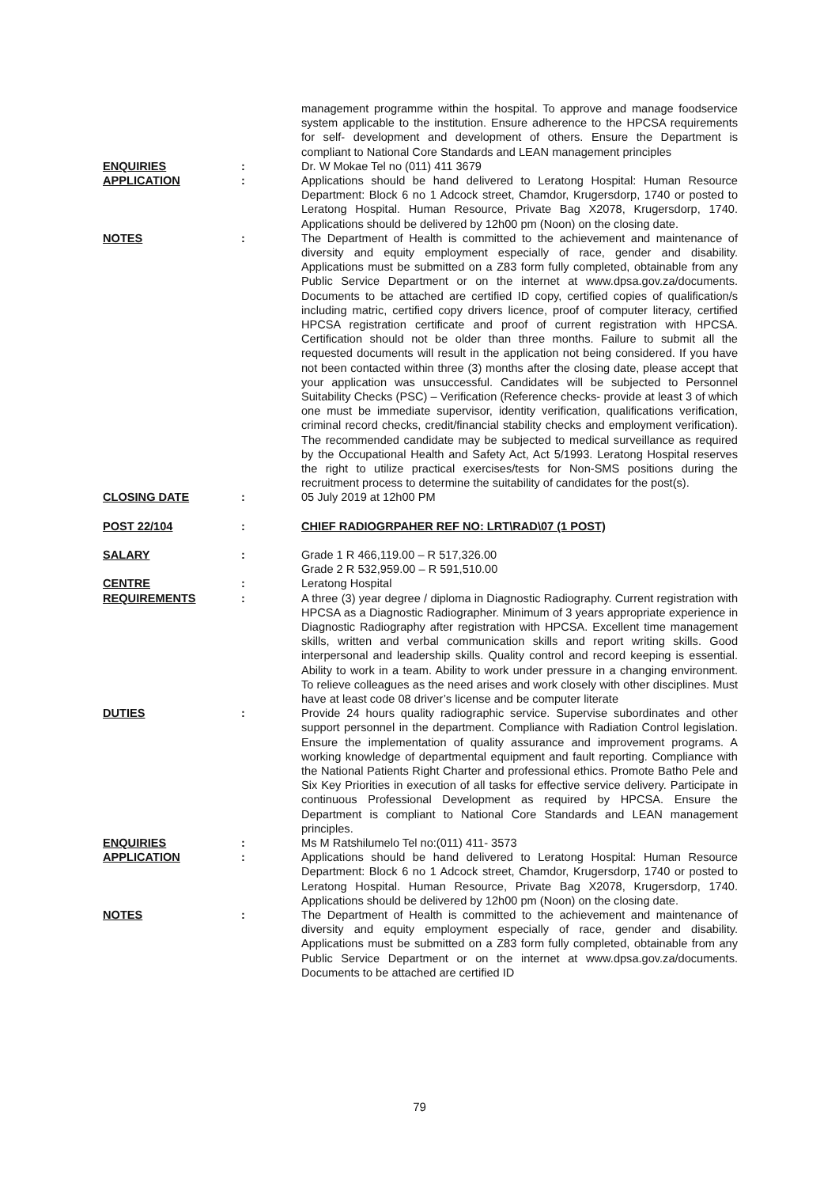management programme within the hospital. To approve and manage foodservice system applicable to the institution. Ensure adherence to the HPCSA requirements for self- development and development of others. Ensure the Department is compliant to National Core Standards and LEAN management principles
ENQUIRIES : Dr. W Mokae Tel no (011) 411 3679
APPLICATION : Applications should be hand delivered to Leratong Hospital: Human Resource Department: Block 6 no 1 Adcock street, Chamdor, Krugersdorp, 1740 or posted to Leratong Hospital. Human Resource, Private Bag X2078, Krugersdorp, 1740. Applications should be delivered by 12h00 pm (Noon) on the closing date.
NOTES : The Department of Health is committed to the achievement and maintenance of diversity and equity employment especially of race, gender and disability. Applications must be submitted on a Z83 form fully completed, obtainable from any Public Service Department or on the internet at www.dpsa.gov.za/documents. Documents to be attached are certified ID copy, certified copies of qualification/s including matric, certified copy drivers licence, proof of computer literacy, certified HPCSA registration certificate and proof of current registration with HPCSA. Certification should not be older than three months. Failure to submit all the requested documents will result in the application not being considered. If you have not been contacted within three (3) months after the closing date, please accept that your application was unsuccessful. Candidates will be subjected to Personnel Suitability Checks (PSC) – Verification (Reference checks- provide at least 3 of which one must be immediate supervisor, identity verification, qualifications verification, criminal record checks, credit/financial stability checks and employment verification). The recommended candidate may be subjected to medical surveillance as required by the Occupational Health and Safety Act, Act 5/1993. Leratong Hospital reserves the right to utilize practical exercises/tests for Non-SMS positions during the recruitment process to determine the suitability of candidates for the post(s).
CLOSING DATE : 05 July 2019 at 12h00 PM
POST 22/104 : CHIEF RADIOGRPAHER REF NO: LRT\RAD\07 (1 POST)
SALARY : Grade 1 R 466,119.00 – R 517,326.00
Grade 2 R 532,959.00 – R 591,510.00
CENTRE : Leratong Hospital
REQUIREMENTS : A three (3) year degree / diploma in Diagnostic Radiography. Current registration with HPCSA as a Diagnostic Radiographer. Minimum of 3 years appropriate experience in Diagnostic Radiography after registration with HPCSA. Excellent time management skills, written and verbal communication skills and report writing skills. Good interpersonal and leadership skills. Quality control and record keeping is essential. Ability to work in a team. Ability to work under pressure in a changing environment. To relieve colleagues as the need arises and work closely with other disciplines. Must have at least code 08 driver’s license and be computer literate
DUTIES : Provide 24 hours quality radiographic service. Supervise subordinates and other support personnel in the department. Compliance with Radiation Control legislation. Ensure the implementation of quality assurance and improvement programs. A working knowledge of departmental equipment and fault reporting. Compliance with the National Patients Right Charter and professional ethics. Promote Batho Pele and Six Key Priorities in execution of all tasks for effective service delivery. Participate in continuous Professional Development as required by HPCSA. Ensure the Department is compliant to National Core Standards and LEAN management principles.
ENQUIRIES : Ms M Ratshilumelo Tel no:(011) 411- 3573
APPLICATION : Applications should be hand delivered to Leratong Hospital: Human Resource Department: Block 6 no 1 Adcock street, Chamdor, Krugersdorp, 1740 or posted to Leratong Hospital. Human Resource, Private Bag X2078, Krugersdorp, 1740. Applications should be delivered by 12h00 pm (Noon) on the closing date.
NOTES : The Department of Health is committed to the achievement and maintenance of diversity and equity employment especially of race, gender and disability. Applications must be submitted on a Z83 form fully completed, obtainable from any Public Service Department or on the internet at www.dpsa.gov.za/documents. Documents to be attached are certified ID
79